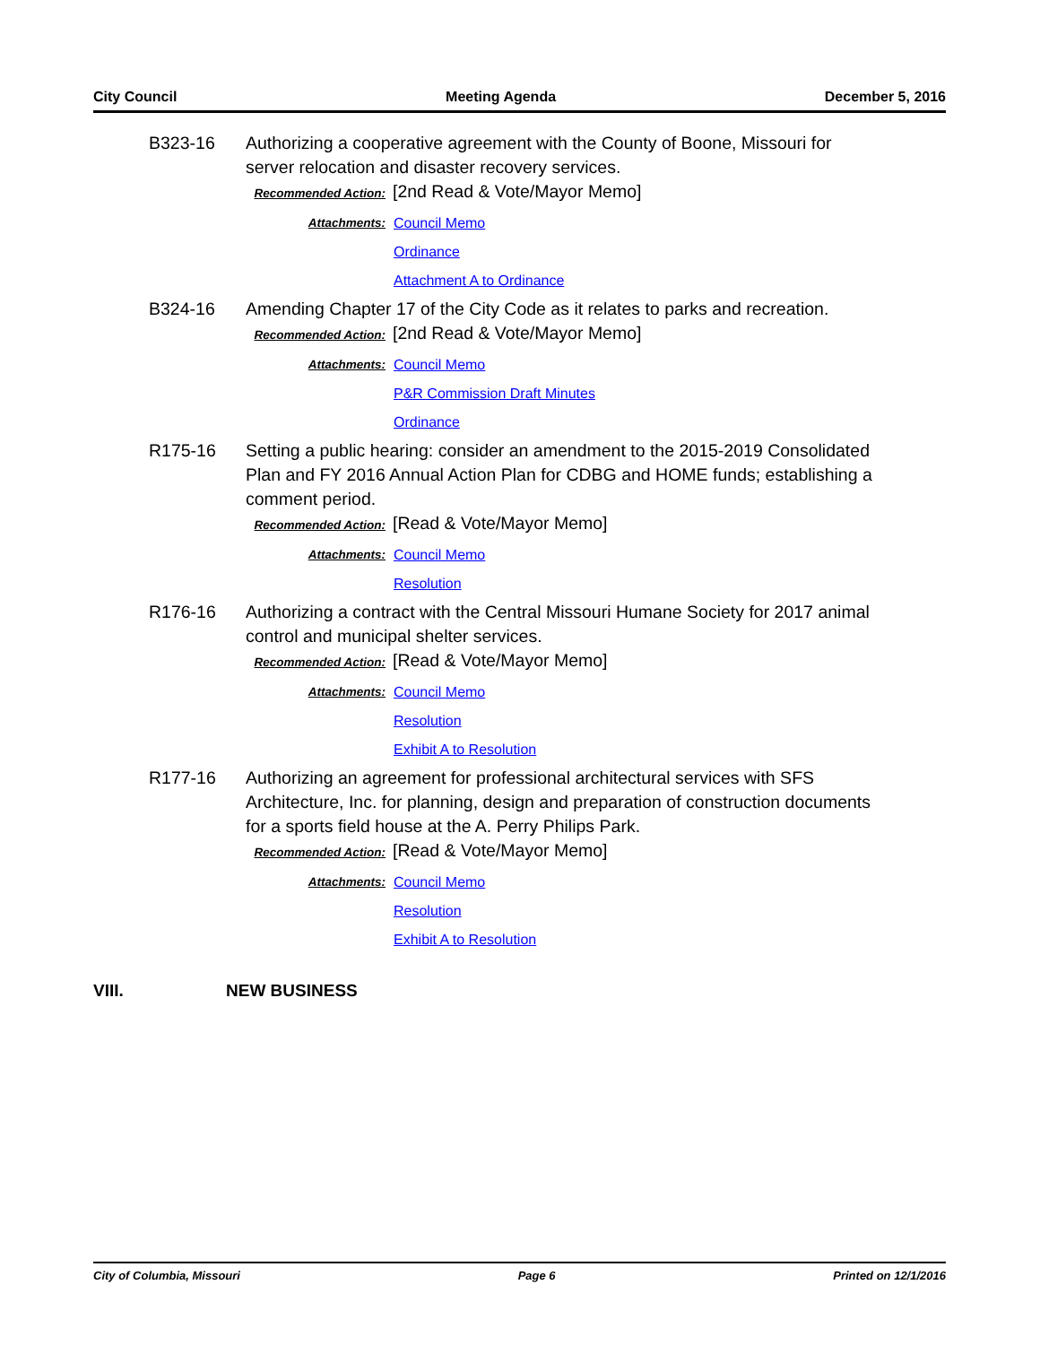City Council Meeting Agenda December 5, 2016
B323-16 Authorizing a cooperative agreement with the County of Boone, Missouri for server relocation and disaster recovery services.
Recommended Action: [2nd Read & Vote/Mayor Memo]
Attachments:
Council Memo
Ordinance
Attachment A to Ordinance
B324-16 Amending Chapter 17 of the City Code as it relates to parks and recreation.
Recommended Action: [2nd Read & Vote/Mayor Memo]
Attachments:
Council Memo
P&R Commission Draft Minutes
Ordinance
R175-16 Setting a public hearing: consider an amendment to the 2015-2019 Consolidated Plan and FY 2016 Annual Action Plan for CDBG and HOME funds; establishing a comment period.
Recommended Action: [Read & Vote/Mayor Memo]
Attachments:
Council Memo
Resolution
R176-16 Authorizing a contract with the Central Missouri Humane Society for 2017 animal control and municipal shelter services.
Recommended Action: [Read & Vote/Mayor Memo]
Attachments:
Council Memo
Resolution
Exhibit A to Resolution
R177-16 Authorizing an agreement for professional architectural services with SFS Architecture, Inc. for planning, design and preparation of construction documents for a sports field house at the A. Perry Philips Park.
Recommended Action: [Read & Vote/Mayor Memo]
Attachments:
Council Memo
Resolution
Exhibit A to Resolution
VIII. NEW BUSINESS
City of Columbia, Missouri Page 6 Printed on 12/1/2016